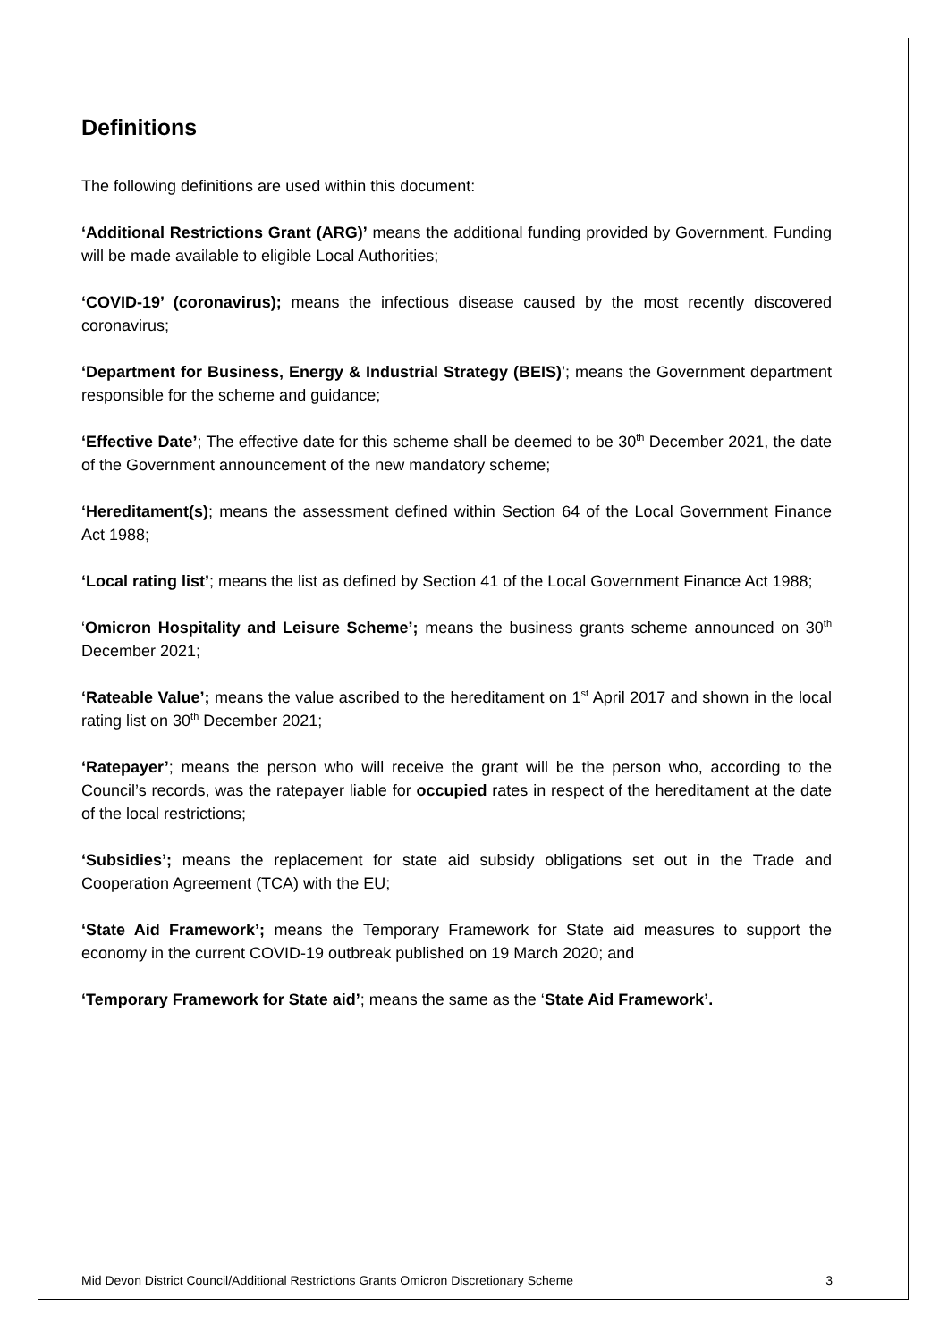Definitions
The following definitions are used within this document:
‘Additional Restrictions Grant (ARG)’ means the additional funding provided by Government. Funding will be made available to eligible Local Authorities;
‘COVID-19’ (coronavirus); means the infectious disease caused by the most recently discovered coronavirus;
‘Department for Business, Energy & Industrial Strategy (BEIS)’; means the Government department responsible for the scheme and guidance;
‘Effective Date’; The effective date for this scheme shall be deemed to be 30<sup>th</sup> December 2021, the date of the Government announcement of the new mandatory scheme;
‘Hereditament(s); means the assessment defined within Section 64 of the Local Government Finance Act 1988;
‘Local rating list’; means the list as defined by Section 41 of the Local Government Finance Act 1988;
‘Omicron Hospitality and Leisure Scheme’; means the business grants scheme announced on 30<sup>th</sup> December 2021;
‘Rateable Value’; means the value ascribed to the hereditament on 1<sup>st</sup> April 2017 and shown in the local rating list on 30<sup>th</sup> December 2021;
‘Ratepayer’; means the person who will receive the grant will be the person who, according to the Council’s records, was the ratepayer liable for occupied rates in respect of the hereditament at the date of the local restrictions;
‘Subsidies’; means the replacement for state aid subsidy obligations set out in the Trade and Cooperation Agreement (TCA) with the EU;
‘State Aid Framework’; means the Temporary Framework for State aid measures to support the economy in the current COVID-19 outbreak published on 19 March 2020; and
‘Temporary Framework for State aid’; means the same as the ‘State Aid Framework’.
Mid Devon District Council/Additional Restrictions Grants Omicron Discretionary Scheme 3